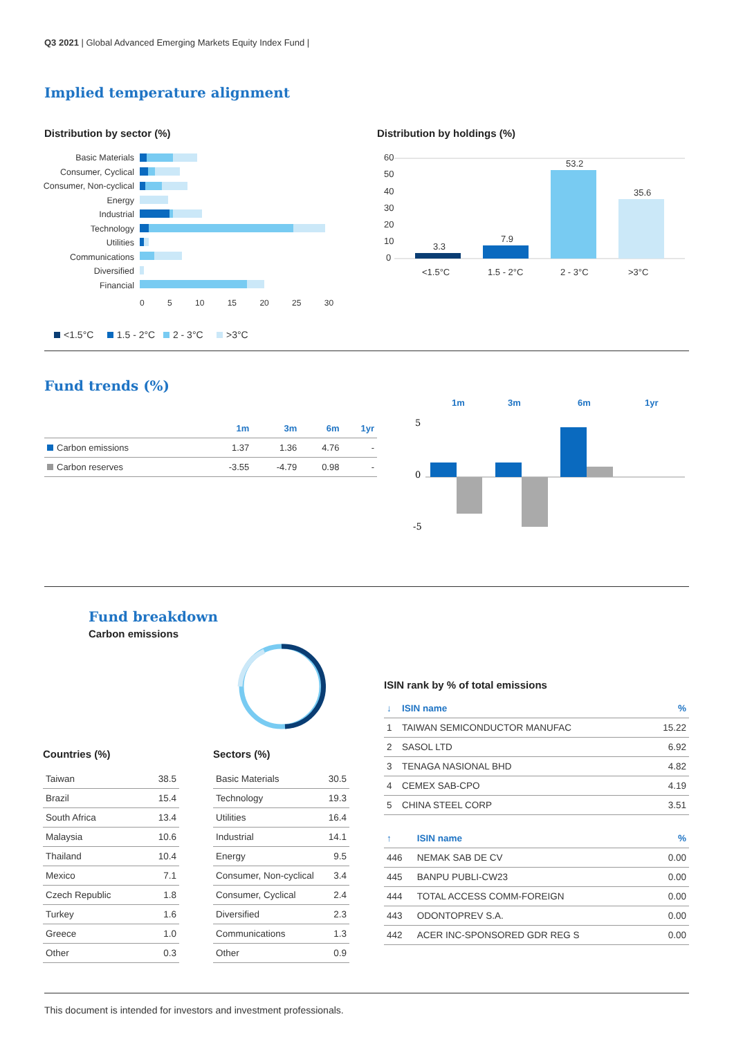Q3 2021 | Global Advanced Emerging Markets Equity Index Fund |
Implied temperature alignment
Distribution by sector (%) Distribution by holdings (%)
Basic Materials
Consumer, Cyclical
Consumer, Non-cyclical
Energy
Industrial
Technology
Utilities
Communications
Diversified
Financial
0 5 10 15 20 25 30
<1.5°C 1.5 - 2°C 2 - 3°C >3°C
60
50
40
30
20
10
0
3.3
7.9
53.2
35.6
<1.5°C
1.5 - 2°C
2 - 3°C
>3°C
Fund trends (%)
| | 1m | 3m | 6m | 1yr |
| --- | --- | --- | --- | --- |
| Carbon emissions | 1.37 | 1.36 | 4.76 | - |
| Carbon reserves | -3.55 | -4.79 | 0.98 | - |
1m
3m
6m
1yr
5
0
-5
Fund breakdown
Carbon emissions
Countries (%)
| Taiwan | 38.5 |
| Brazil | 15.4 |
| South Africa | 13.4 |
| Malaysia | 10.6 |
| Thailand | 10.4 |
| Mexico | 7.1 |
| Czech Republic | 1.8 |
| Turkey | 1.6 |
| Greece | 1.0 |
| Other | 0.3 |
Sectors (%)
| Basic Materials | 30.5 |
| Technology | 19.3 |
| Utilities | 16.4 |
| Industrial | 14.1 |
| Energy | 9.5 |
| Consumer, Non-cyclical | 3.4 |
| Consumer, Cyclical | 2.4 |
| Diversified | 2.3 |
| Communications | 1.3 |
| Other | 0.9 |
ISIN rank by % of total emissions
| ↓ | ISIN name | % |
| --- | --- | --- |
| 1 | TAIWAN SEMICONDUCTOR MANUFAC | 15.22 |
| 2 | SASOL LTD | 6.92 |
| 3 | TENAGA NASIONAL BHD | 4.82 |
| 4 | CEMEX SAB-CPO | 4.19 |
| 5 | CHINA STEEL CORP | 3.51 |
| ↑ | ISIN name | % |
| --- | --- | --- |
| 446 | NEMAK SAB DE CV | 0.00 |
| 445 | BANPU PUBLI-CW23 | 0.00 |
| 444 | TOTAL ACCESS COMM-FOREIGN | 0.00 |
| 443 | ODONTOPREV S.A. | 0.00 |
| 442 | ACER INC-SPONSORED GDR REG S | 0.00 |
This document is intended for investors and investment professionals.